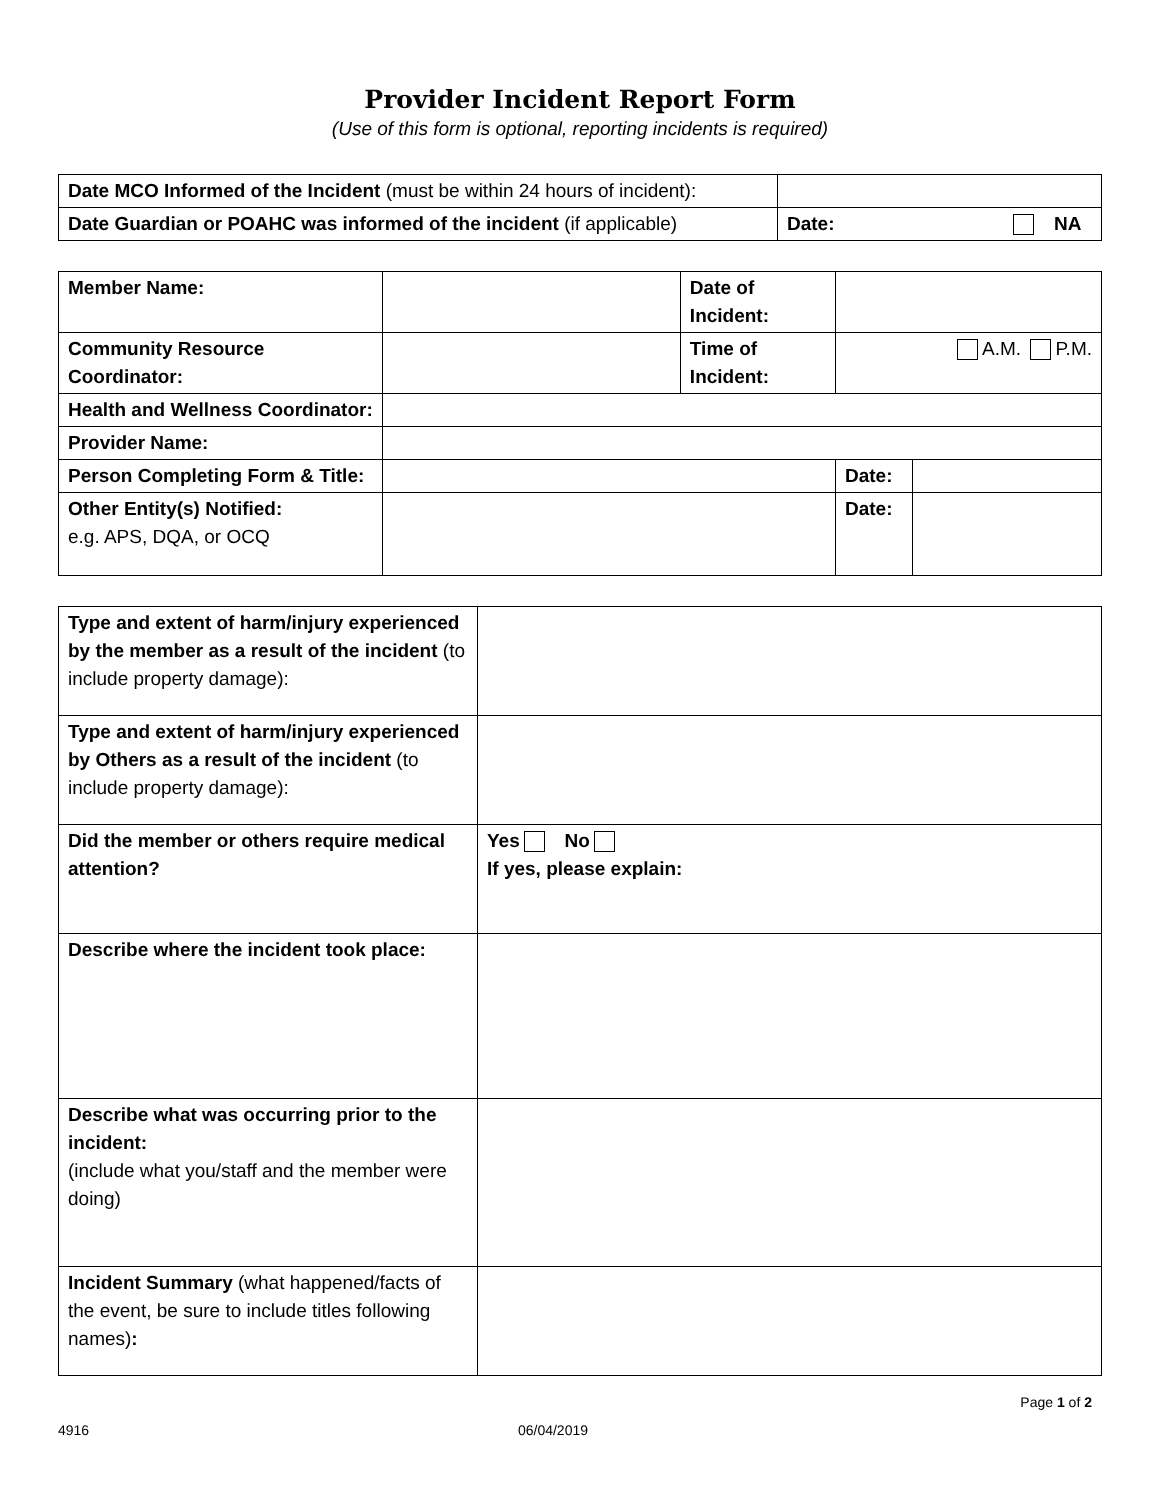Provider Incident Report Form
(Use of this form is optional, reporting incidents is required)
| Date MCO Informed of the Incident (must be within 24 hours of incident): | |
| Date Guardian or POAHC was informed of the incident (if applicable) | Date: NA |
| Member Name: | | Date of Incident: | | |
| Community Resource Coordinator: | | Time of Incident: | A.M. P.M. | |
| Health and Wellness Coordinator: | | | | |
| Provider Name: | | | | |
| Person Completing Form & Title: | | | Date: | |
| Other Entity(s) Notified: e.g. APS, DQA, or OCQ | | | Date: | |
| Type and extent of harm/injury experienced by the member as a result of the incident (to include property damage): | |
| Type and extent of harm/injury experienced by Others as a result of the incident (to include property damage): | |
| Did the member or others require medical attention? | Yes No If yes, please explain: |
| Describe where the incident took place: | |
| Describe what was occurring prior to the incident: (include what you/staff and the member were doing) | |
| Incident Summary (what happened/facts of the event, be sure to include titles following names) : | |
Page 1 of 2
4916 06/04/2019